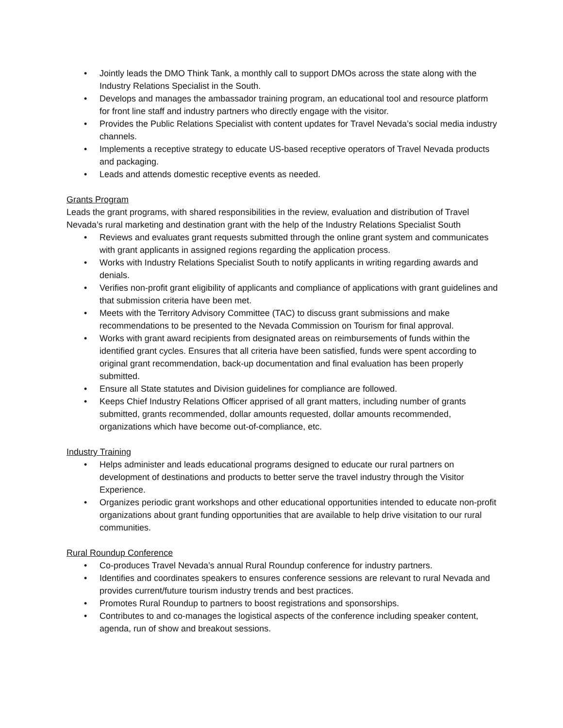• Jointly leads the DMO Think Tank, a monthly call to support DMOs across the state along with the Industry Relations Specialist in the South.
• Develops and manages the ambassador training program, an educational tool and resource platform for front line staff and industry partners who directly engage with the visitor.
• Provides the Public Relations Specialist with content updates for Travel Nevada’s social media industry channels.
• Implements a receptive strategy to educate US-based receptive operators of Travel Nevada products and packaging.
• Leads and attends domestic receptive events as needed.
Grants Program
Leads the grant programs, with shared responsibilities in the review, evaluation and distribution of Travel Nevada’s rural marketing and destination grant with the help of the Industry Relations Specialist South
• Reviews and evaluates grant requests submitted through the online grant system and communicates with grant applicants in assigned regions regarding the application process.
• Works with Industry Relations Specialist South to notify applicants in writing regarding awards and denials.
• Verifies non-profit grant eligibility of applicants and compliance of applications with grant guidelines and that submission criteria have been met.
• Meets with the Territory Advisory Committee (TAC) to discuss grant submissions and make recommendations to be presented to the Nevada Commission on Tourism for final approval.
• Works with grant award recipients from designated areas on reimbursements of funds within the identified grant cycles. Ensures that all criteria have been satisfied, funds were spent according to original grant recommendation, back-up documentation and final evaluation has been properly submitted.
• Ensure all State statutes and Division guidelines for compliance are followed.
• Keeps Chief Industry Relations Officer apprised of all grant matters, including number of grants submitted, grants recommended, dollar amounts requested, dollar amounts recommended, organizations which have become out-of-compliance, etc.
Industry Training
• Helps administer and leads educational programs designed to educate our rural partners on development of destinations and products to better serve the travel industry through the Visitor Experience.
• Organizes periodic grant workshops and other educational opportunities intended to educate non-profit organizations about grant funding opportunities that are available to help drive visitation to our rural communities.
Rural Roundup Conference
• Co-produces Travel Nevada’s annual Rural Roundup conference for industry partners.
• Identifies and coordinates speakers to ensures conference sessions are relevant to rural Nevada and provides current/future tourism industry trends and best practices.
• Promotes Rural Roundup to partners to boost registrations and sponsorships.
• Contributes to and co-manages the logistical aspects of the conference including speaker content, agenda, run of show and breakout sessions.